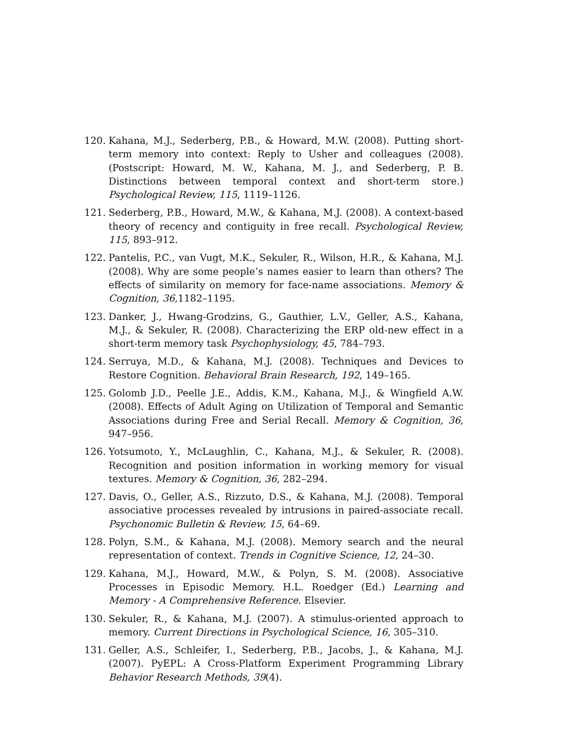120. Kahana, M.J., Sederberg, P.B., & Howard, M.W. (2008). Putting short-term memory into context: Reply to Usher and colleagues (2008). (Postscript: Howard, M. W., Kahana, M. J., and Sederberg, P. B. Distinctions between temporal context and short-term store.) Psychological Review, 115, 1119–1126.
121. Sederberg, P.B., Howard, M.W., & Kahana, M.J. (2008). A context-based theory of recency and contiguity in free recall. Psychological Review, 115, 893–912.
122. Pantelis, P.C., van Vugt, M.K., Sekuler, R., Wilson, H.R., & Kahana, M.J. (2008). Why are some people’s names easier to learn than others? The effects of similarity on memory for face-name associations. Memory & Cognition, 36,1182–1195.
123. Danker, J., Hwang-Grodzins, G., Gauthier, L.V., Geller, A.S., Kahana, M.J., & Sekuler, R. (2008). Characterizing the ERP old-new effect in a short-term memory task Psychophysiology, 45, 784–793.
124. Serruya, M.D., & Kahana, M.J. (2008). Techniques and Devices to Restore Cognition. Behavioral Brain Research, 192, 149–165.
125. Golomb J.D., Peelle J.E., Addis, K.M., Kahana, M.J., & Wingfield A.W. (2008). Effects of Adult Aging on Utilization of Temporal and Semantic Associations during Free and Serial Recall. Memory & Cognition, 36, 947–956.
126. Yotsumoto, Y., McLaughlin, C., Kahana, M.J., & Sekuler, R. (2008). Recognition and position information in working memory for visual textures. Memory & Cognition, 36, 282–294.
127. Davis, O., Geller, A.S., Rizzuto, D.S., & Kahana, M.J. (2008). Temporal associative processes revealed by intrusions in paired-associate recall. Psychonomic Bulletin & Review, 15, 64–69.
128. Polyn, S.M., & Kahana, M.J. (2008). Memory search and the neural representation of context. Trends in Cognitive Science, 12, 24–30.
129. Kahana, M.J., Howard, M.W., & Polyn, S. M. (2008). Associative Processes in Episodic Memory. H.L. Roedger (Ed.) Learning and Memory - A Comprehensive Reference. Elsevier.
130. Sekuler, R., & Kahana, M.J. (2007). A stimulus-oriented approach to memory. Current Directions in Psychological Science, 16, 305–310.
131. Geller, A.S., Schleifer, I., Sederberg, P.B., Jacobs, J., & Kahana, M.J. (2007). PyEPL: A Cross-Platform Experiment Programming Library Behavior Research Methods, 39(4).